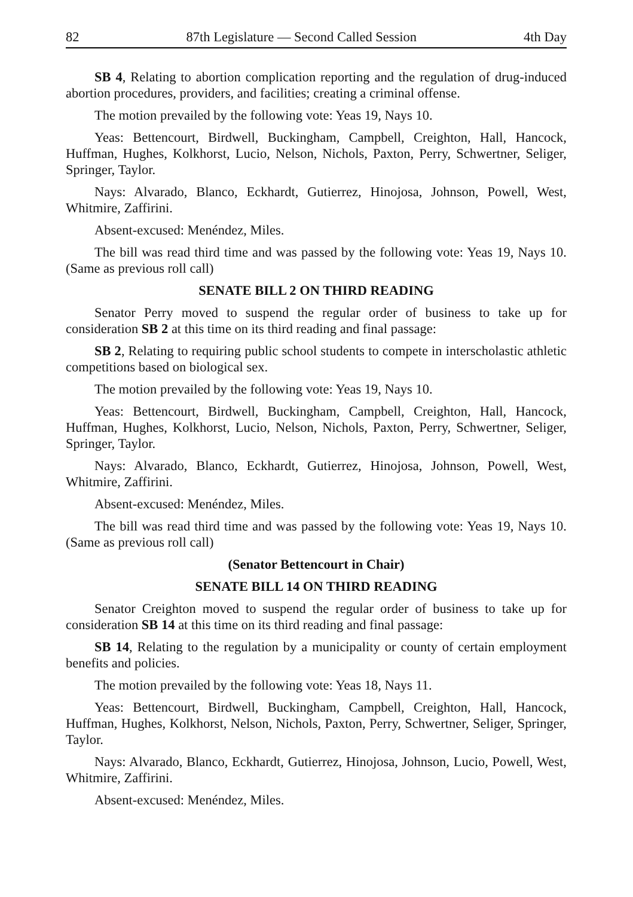82 87th Legislature — Second Called Session 4th Day
SB 4, Relating to abortion complication reporting and the regulation of drug-induced abortion procedures, providers, and facilities; creating a criminal offense.
The motion prevailed by the following vote: Yeas 19, Nays 10.
Yeas: Bettencourt, Birdwell, Buckingham, Campbell, Creighton, Hall, Hancock, Huffman, Hughes, Kolkhorst, Lucio, Nelson, Nichols, Paxton, Perry, Schwertner, Seliger, Springer, Taylor.
Nays: Alvarado, Blanco, Eckhardt, Gutierrez, Hinojosa, Johnson, Powell, West, Whitmire, Zaffirini.
Absent-excused: Menéndez, Miles.
The bill was read third time and was passed by the following vote: Yeas 19, Nays 10. (Same as previous roll call)
SENATE BILL 2 ON THIRD READING
Senator Perry moved to suspend the regular order of business to take up for consideration SB 2 at this time on its third reading and final passage:
SB 2, Relating to requiring public school students to compete in interscholastic athletic competitions based on biological sex.
The motion prevailed by the following vote: Yeas 19, Nays 10.
Yeas: Bettencourt, Birdwell, Buckingham, Campbell, Creighton, Hall, Hancock, Huffman, Hughes, Kolkhorst, Lucio, Nelson, Nichols, Paxton, Perry, Schwertner, Seliger, Springer, Taylor.
Nays: Alvarado, Blanco, Eckhardt, Gutierrez, Hinojosa, Johnson, Powell, West, Whitmire, Zaffirini.
Absent-excused: Menéndez, Miles.
The bill was read third time and was passed by the following vote: Yeas 19, Nays 10. (Same as previous roll call)
(Senator Bettencourt in Chair)
SENATE BILL 14 ON THIRD READING
Senator Creighton moved to suspend the regular order of business to take up for consideration SB 14 at this time on its third reading and final passage:
SB 14, Relating to the regulation by a municipality or county of certain employment benefits and policies.
The motion prevailed by the following vote: Yeas 18, Nays 11.
Yeas: Bettencourt, Birdwell, Buckingham, Campbell, Creighton, Hall, Hancock, Huffman, Hughes, Kolkhorst, Nelson, Nichols, Paxton, Perry, Schwertner, Seliger, Springer, Taylor.
Nays: Alvarado, Blanco, Eckhardt, Gutierrez, Hinojosa, Johnson, Lucio, Powell, West, Whitmire, Zaffirini.
Absent-excused: Menéndez, Miles.